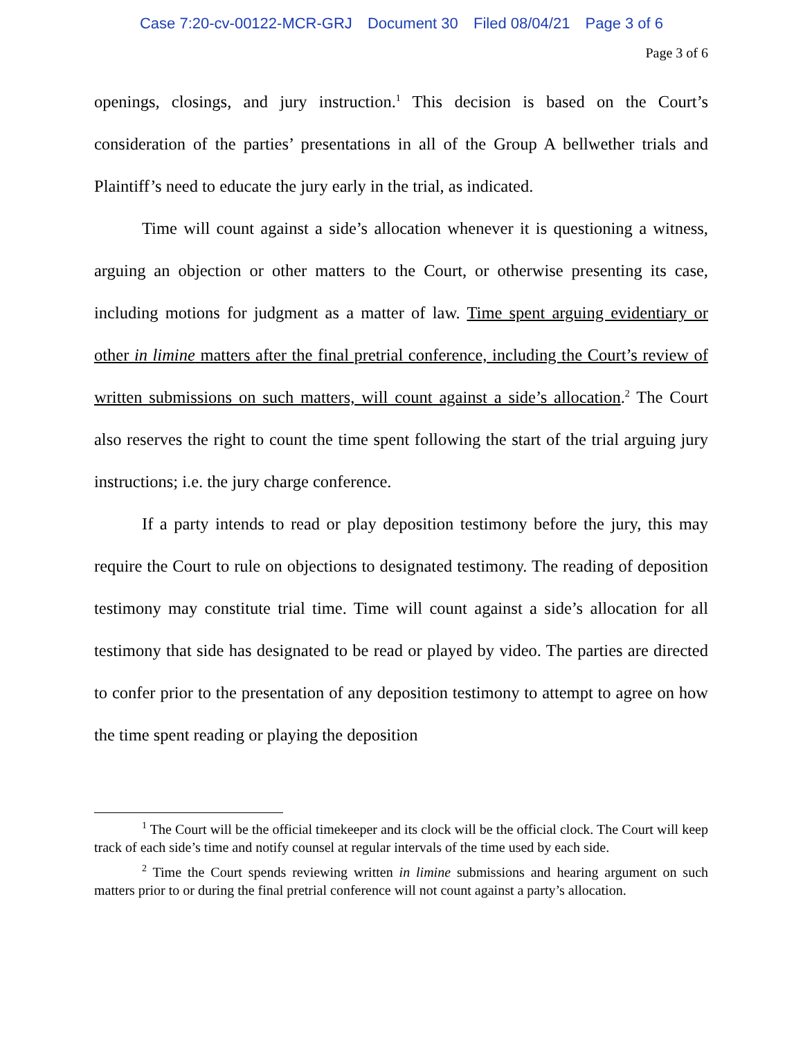Case 7:20-cv-00122-MCR-GRJ Document 30 Filed 08/04/21 Page 3 of 6
Page 3 of 6
openings, closings, and jury instruction.<sup>1</sup> This decision is based on the Court’s consideration of the parties’ presentations in all of the Group A bellwether trials and Plaintiff’s need to educate the jury early in the trial, as indicated.
Time will count against a side’s allocation whenever it is questioning a witness, arguing an objection or other matters to the Court, or otherwise presenting its case, including motions for judgment as a matter of law. Time spent arguing evidentiary or other in limine matters after the final pretrial conference, including the Court’s review of written submissions on such matters, will count against a side’s allocation.<sup>2</sup> The Court also reserves the right to count the time spent following the start of the trial arguing jury instructions; i.e. the jury charge conference.
If a party intends to read or play deposition testimony before the jury, this may require the Court to rule on objections to designated testimony. The reading of deposition testimony may constitute trial time. Time will count against a side’s allocation for all testimony that side has designated to be read or played by video. The parties are directed to confer prior to the presentation of any deposition testimony to attempt to agree on how the time spent reading or playing the deposition
<sup>1</sup> The Court will be the official timekeeper and its clock will be the official clock. The Court will keep track of each side’s time and notify counsel at regular intervals of the time used by each side.
<sup>2</sup> Time the Court spends reviewing written in limine submissions and hearing argument on such matters prior to or during the final pretrial conference will not count against a party’s allocation.